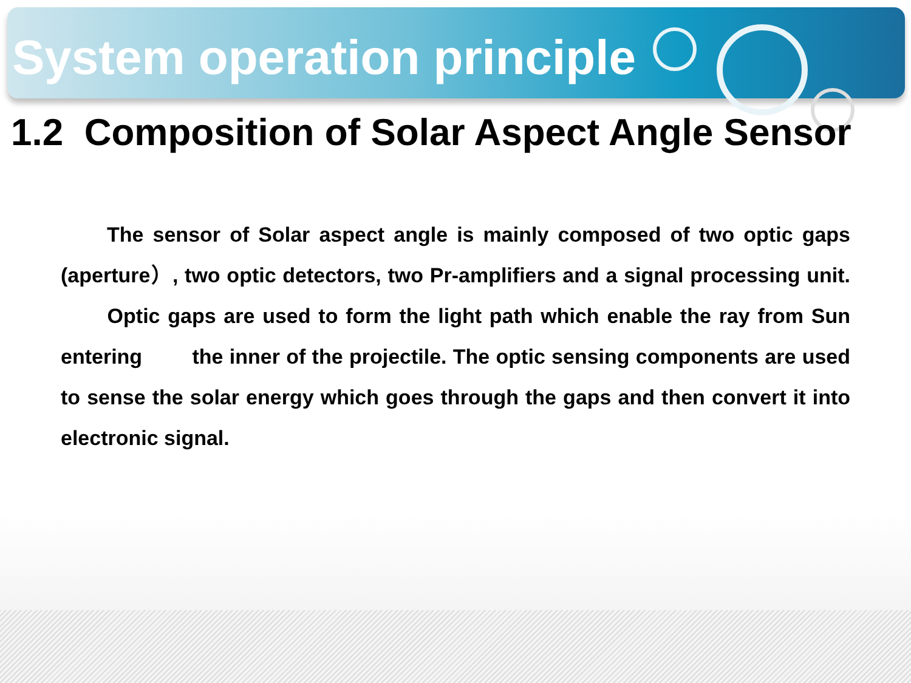System operation principle
1.2 Composition of Solar Aspect Angle Sensor
The sensor of Solar aspect angle is mainly composed of two optic gaps (aperture）, two optic detectors, two Pr-amplifiers and a signal processing unit. Optic gaps are used to form the light path which enable the ray from Sun entering the inner of the projectile. The optic sensing components are used to sense the solar energy which goes through the gaps and then convert it into electronic signal.